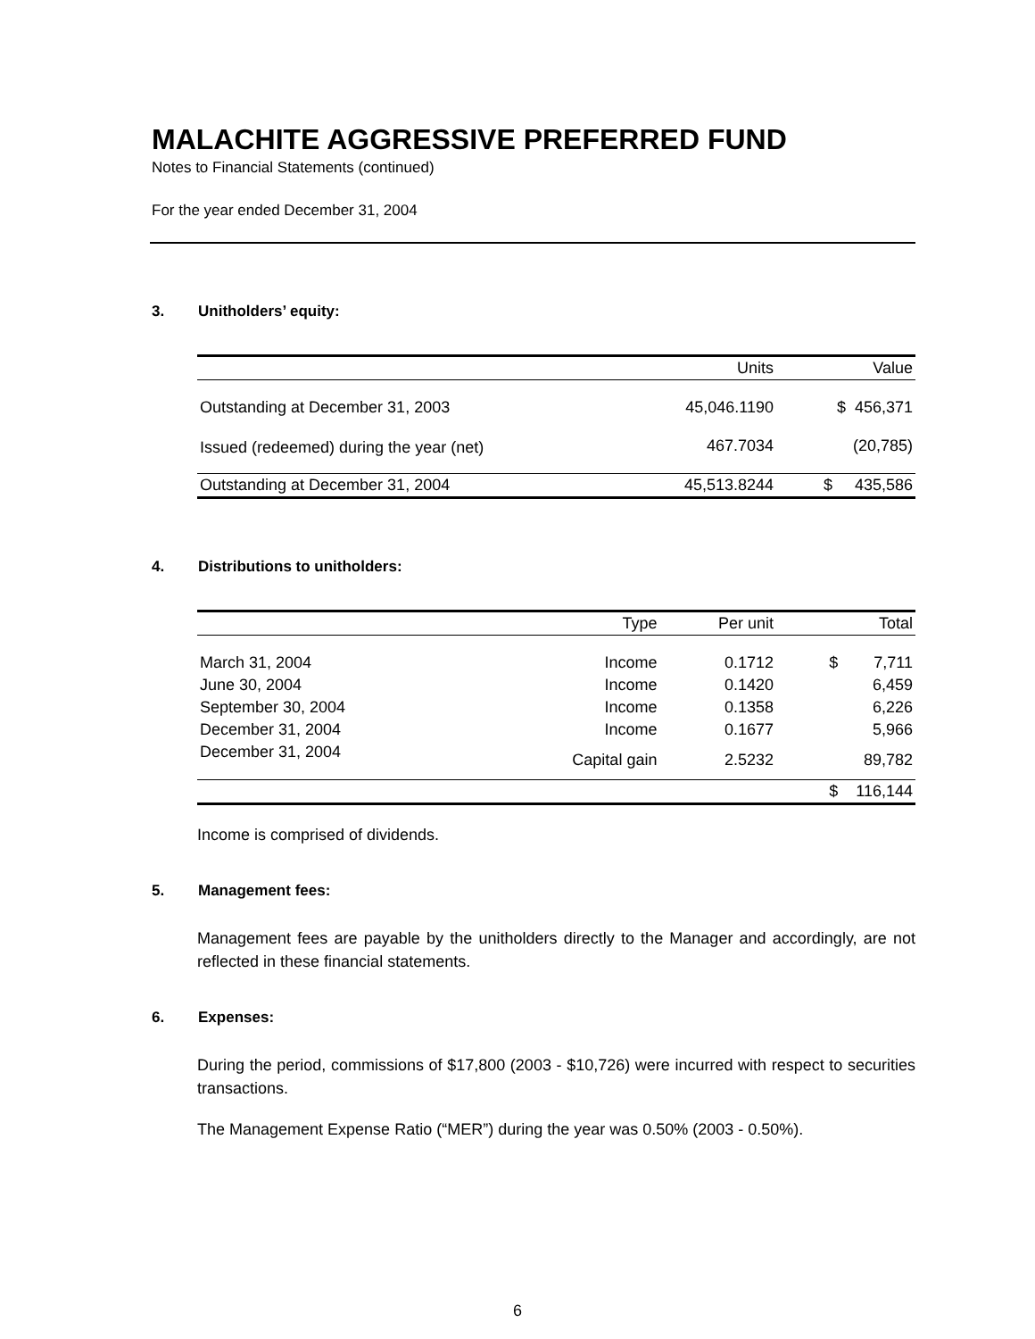MALACHITE AGGRESSIVE PREFERRED FUND
Notes to Financial Statements (continued)
For the year ended December 31, 2004
3. Unitholders’ equity:
| | Units | Value |
| --- | --- | --- |
| Outstanding at December 31, 2003 | 45,046.1190 | $ 456,371 |
| Issued (redeemed) during the year (net) | 467.7034 | (20,785) |
| Outstanding at December 31, 2004 | 45,513.8244 | $ 435,586 |
4. Distributions to unitholders:
| | Type | Per unit | Total |
| --- | --- | --- | --- |
| March 31, 2004 | Income | 0.1712 | $ 7,711 |
| June 30, 2004 | Income | 0.1420 | 6,459 |
| September 30, 2004 | Income | 0.1358 | 6,226 |
| December 31, 2004 | Income | 0.1677 | 5,966 |
| December 31, 2004 | Capital gain | 2.5232 | 89,782 |
| | | | $ 116,144 |
Income is comprised of dividends.
5. Management fees:
Management fees are payable by the unitholders directly to the Manager and accordingly, are not reflected in these financial statements.
6. Expenses:
During the period, commissions of $17,800 (2003 - $10,726) were incurred with respect to securities transactions.
The Management Expense Ratio (“MER”) during the year was 0.50% (2003 - 0.50%).
6